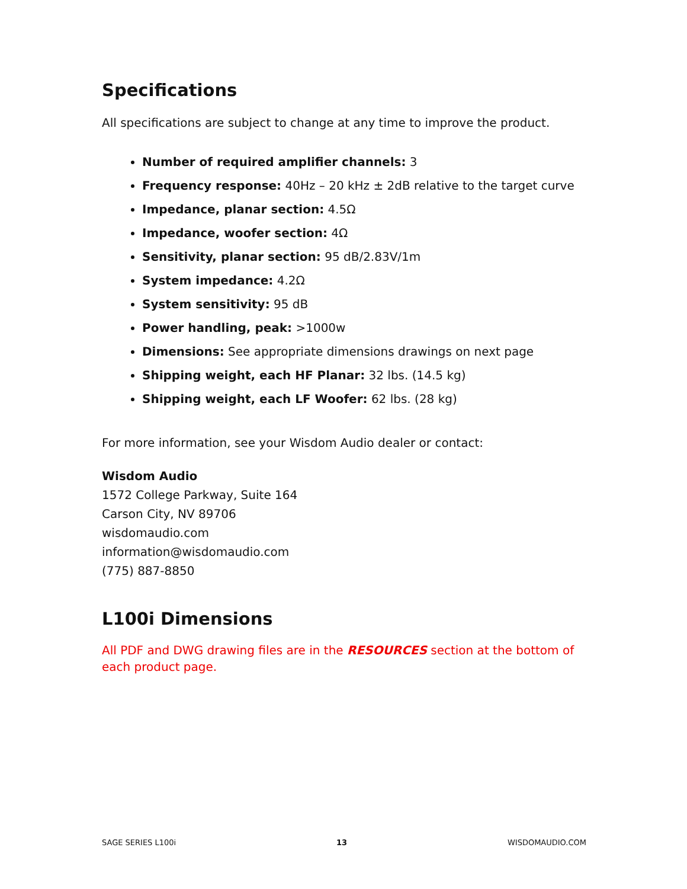Specifications
All specifications are subject to change at any time to improve the product.
Number of required amplifier channels: 3
Frequency response: 40Hz – 20 kHz ± 2dB relative to the target curve
Impedance, planar section: 4.5Ω
Impedance, woofer section: 4Ω
Sensitivity, planar section: 95 dB/2.83V/1m
System impedance: 4.2Ω
System sensitivity: 95 dB
Power handling, peak: >1000w
Dimensions: See appropriate dimensions drawings on next page
Shipping weight, each HF Planar: 32 lbs. (14.5 kg)
Shipping weight, each LF Woofer: 62 lbs. (28 kg)
For more information, see your Wisdom Audio dealer or contact:
Wisdom Audio
1572 College Parkway, Suite 164
Carson City, NV 89706
wisdomaudio.com
information@wisdomaudio.com
(775) 887-8850
L100i Dimensions
All PDF and DWG drawing files are in the RESOURCES section at the bottom of each product page.
SAGE SERIES L100i 13 WISDOMAUDIO.COM